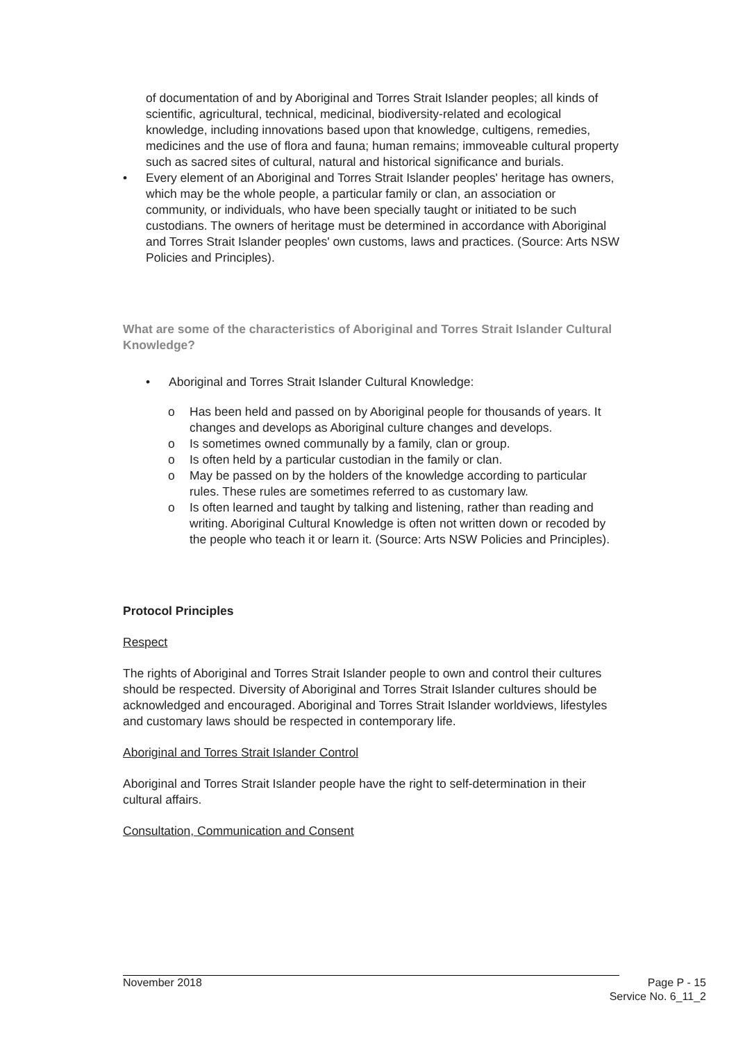of documentation of and by Aboriginal and Torres Strait Islander peoples; all kinds of scientific, agricultural, technical, medicinal, biodiversity-related and ecological knowledge, including innovations based upon that knowledge, cultigens, remedies, medicines and the use of flora and fauna; human remains; immoveable cultural property such as sacred sites of cultural, natural and historical significance and burials.
• Every element of an Aboriginal and Torres Strait Islander peoples' heritage has owners, which may be the whole people, a particular family or clan, an association or community, or individuals, who have been specially taught or initiated to be such custodians. The owners of heritage must be determined in accordance with Aboriginal and Torres Strait Islander peoples' own customs, laws and practices. (Source: Arts NSW Policies and Principles).
What are some of the characteristics of Aboriginal and Torres Strait Islander Cultural Knowledge?
• Aboriginal and Torres Strait Islander Cultural Knowledge:
o Has been held and passed on by Aboriginal people for thousands of years. It changes and develops as Aboriginal culture changes and develops.
o Is sometimes owned communally by a family, clan or group.
o Is often held by a particular custodian in the family or clan.
o May be passed on by the holders of the knowledge according to particular rules. These rules are sometimes referred to as customary law.
o Is often learned and taught by talking and listening, rather than reading and writing. Aboriginal Cultural Knowledge is often not written down or recoded by the people who teach it or learn it. (Source: Arts NSW Policies and Principles).
Protocol Principles
Respect
The rights of Aboriginal and Torres Strait Islander people to own and control their cultures should be respected. Diversity of Aboriginal and Torres Strait Islander cultures should be acknowledged and encouraged. Aboriginal and Torres Strait Islander worldviews, lifestyles and customary laws should be respected in contemporary life.
Aboriginal and Torres Strait Islander Control
Aboriginal and Torres Strait Islander people have the right to self-determination in their cultural affairs.
Consultation, Communication and Consent
November 2018 Page P - 15
Service No. 6_11_2